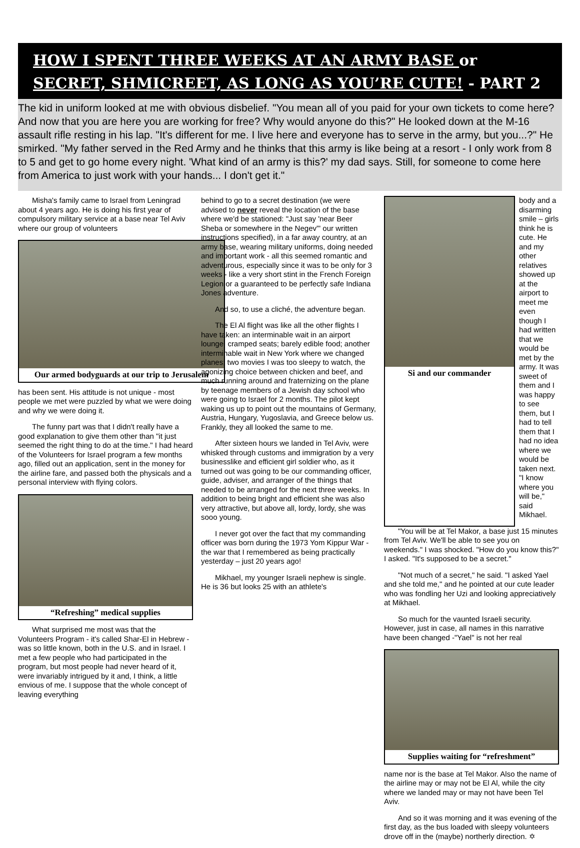HOW I SPENT THREE WEEKS AT AN ARMY BASE or
SECRET, SHMICREET, AS LONG AS YOU’RE CUTE! - PART 2
The kid in uniform looked at me with obvious disbelief. "You mean all of you paid for your own tickets to come here? And now that you are here you are working for free? Why would anyone do this?" He looked down at the M-16 assault rifle resting in his lap. "It's different for me. I live here and everyone has to serve in the army, but you...?" He smirked. "My father served in the Red Army and he thinks that this army is like being at a resort - I only work from 8 to 5 and get to go home every night. 'What kind of an army is this?' my dad says. Still, for someone to come here from America to just work with your hands... I don't get it."
Misha's family came to Israel from Leningrad about 4 years ago. He is doing his first year of compulsory military service at a base near Tel Aviv where our group of volunteers
Our armed bodyguards at our trip to Jerusalem
has been sent. His attitude is not unique - most people we met were puzzled by what we were doing and why we were doing it.
The funny part was that I didn't really have a good explanation to give them other than "it just seemed the right thing to do at the time." I had heard of the Volunteers for Israel program a few months ago, filled out an application, sent in the money for the airline fare, and passed both the physicals and a personal interview with flying colors.
“Refreshing” medical supplies
What surprised me most was that the Volunteers Program - it's called Shar-El in Hebrew - was so little known, both in the U.S. and in Israel. I met a few people who had participated in the program, but most people had never heard of it, were invariably intrigued by it and, I think, a little envious of me. I suppose that the whole concept of leaving everything
behind to go to a secret destination (we were advised to never reveal the location of the base where we'd be stationed: "Just say 'near Beer Sheba or somewhere in the Negev'" our written instructions specified), in a far away country, at an army base, wearing military uniforms, doing needed and important work - all this seemed romantic and adventurous, especially since it was to be only for 3 weeks - like a very short stint in the French Foreign Legion or a guaranteed to be perfectly safe Indiana Jones adventure.
And so, to use a cliché, the adventure began.
The El Al flight was like all the other flights I have taken: an interminable wait in an airport lounge; cramped seats; barely edible food; another interminable wait in New York where we changed planes; two movies I was too sleepy to watch, the agonizing choice between chicken and beef, and much running around and fraternizing on the plane by teenage members of a Jewish day school who were going to Israel for 2 months. The pilot kept waking us up to point out the mountains of Germany, Austria, Hungary, Yugoslavia, and Greece below us. Frankly, they all looked the same to me.
After sixteen hours we landed in Tel Aviv, were whisked through customs and immigration by a very businesslike and efficient girl soldier who, as it turned out was going to be our commanding officer, guide, adviser, and arranger of the things that needed to be arranged for the next three weeks. In addition to being bright and efficient she was also very attractive, but above all, lordy, lordy, she was sooo young.
I never got over the fact that my commanding officer was born during the 1973 Yom Kippur War - the war that I remembered as being practically yesterday – just 20 years ago!
Mikhael, my younger Israeli nephew is single. He is 36 but looks 25 with an athlete's
Si and our commander
body and a disarming smile – girls think he is cute. He and my other relatives showed up at the airport to meet me even though I had written that we would be met by the army. It was sweet of them and I was happy to see them, but I had to tell them that I had no idea where we would be taken next. "I know where you will be," said Mikhael.
"You will be at Tel Makor, a base just 15 minutes from Tel Aviv. We'll be able to see you on weekends." I was shocked. "How do you know this?" I asked. "It's supposed to be a secret."
"Not much of a secret," he said. "I asked Yael and she told me," and he pointed at our cute leader who was fondling her Uzi and looking appreciatively at Mikhael.
So much for the vaunted Israeli security. However, just in case, all names in this narrative have been changed -"Yael" is not her real
Supplies waiting for “refreshment”
name nor is the base at Tel Makor. Also the name of the airline may or may not be El Al, while the city where we landed may or may not have been Tel Aviv.
And so it was morning and it was evening of the first day, as the bus loaded with sleepy volunteers drove off in the (maybe) northerly direction. ✡